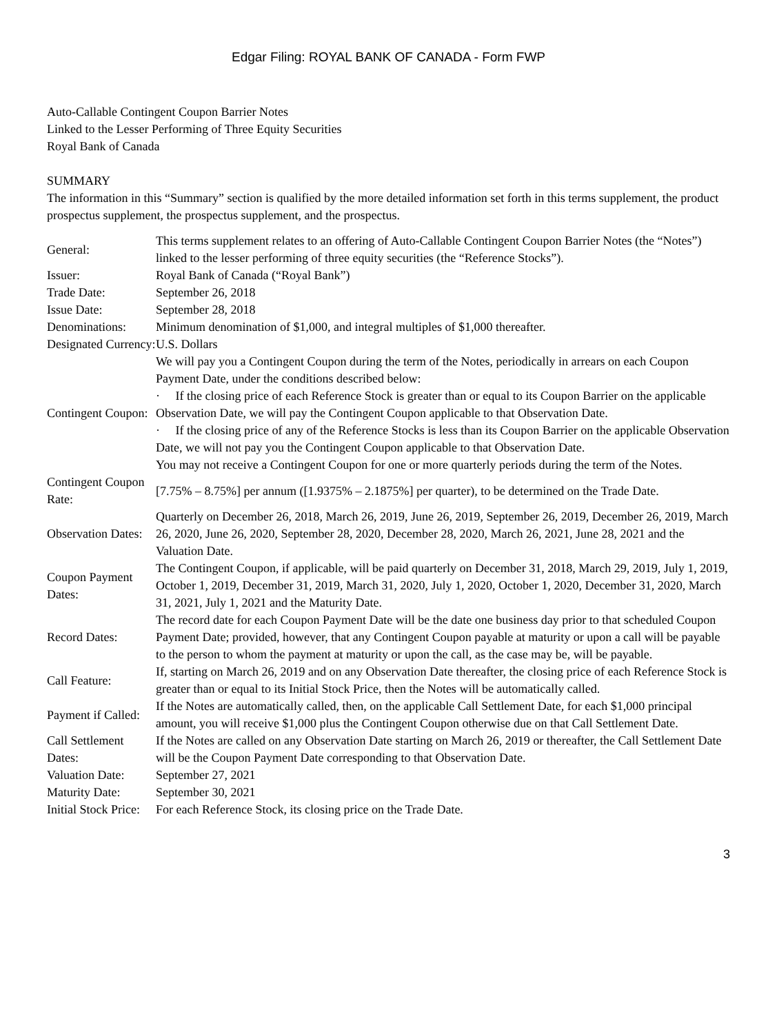Edgar Filing: ROYAL BANK OF CANADA - Form FWP
Auto-Callable Contingent Coupon Barrier Notes
Linked to the Lesser Performing of Three Equity Securities
Royal Bank of Canada
SUMMARY
The information in this “Summary” section is qualified by the more detailed information set forth in this terms supplement, the product prospectus supplement, the prospectus supplement, and the prospectus.
| General: | This terms supplement relates to an offering of Auto-Callable Contingent Coupon Barrier Notes (the “Notes”) linked to the lesser performing of three equity securities (the “Reference Stocks”). |
| Issuer: | Royal Bank of Canada (“Royal Bank”) |
| Trade Date: | September 26, 2018 |
| Issue Date: | September 28, 2018 |
| Denominations: | Minimum denomination of $1,000, and integral multiples of $1,000 thereafter. |
| Designated Currency: | U.S. Dollars |
| Contingent Coupon: | We will pay you a Contingent Coupon during the term of the Notes, periodically in arrears on each Coupon Payment Date, under the conditions described below: · If the closing price of each Reference Stock is greater than or equal to its Coupon Barrier on the applicable Observation Date, we will pay the Contingent Coupon applicable to that Observation Date. · If the closing price of any of the Reference Stocks is less than its Coupon Barrier on the applicable Observation Date, we will not pay you the Contingent Coupon applicable to that Observation Date. You may not receive a Contingent Coupon for one or more quarterly periods during the term of the Notes. |
| Contingent Coupon Rate: | [7.75% – 8.75%] per annum ([1.9375% – 2.1875%] per quarter), to be determined on the Trade Date. |
| Observation Dates: | Quarterly on December 26, 2018, March 26, 2019, June 26, 2019, September 26, 2019, December 26, 2019, March 26, 2020, June 26, 2020, September 28, 2020, December 28, 2020, March 26, 2021, June 28, 2021 and the Valuation Date. |
| Coupon Payment Dates: | The Contingent Coupon, if applicable, will be paid quarterly on December 31, 2018, March 29, 2019, July 1, 2019, October 1, 2019, December 31, 2019, March 31, 2020, July 1, 2020, October 1, 2020, December 31, 2020, March 31, 2021, July 1, 2021 and the Maturity Date. |
| Record Dates: | The record date for each Coupon Payment Date will be the date one business day prior to that scheduled Coupon Payment Date; provided, however, that any Contingent Coupon payable at maturity or upon a call will be payable to the person to whom the payment at maturity or upon the call, as the case may be, will be payable. |
| Call Feature: | If, starting on March 26, 2019 and on any Observation Date thereafter, the closing price of each Reference Stock is greater than or equal to its Initial Stock Price, then the Notes will be automatically called. |
| Payment if Called: | If the Notes are automatically called, then, on the applicable Call Settlement Date, for each $1,000 principal amount, you will receive $1,000 plus the Contingent Coupon otherwise due on that Call Settlement Date. |
| Call Settlement Dates: | If the Notes are called on any Observation Date starting on March 26, 2019 or thereafter, the Call Settlement Date will be the Coupon Payment Date corresponding to that Observation Date. |
| Valuation Date: | September 27, 2021 |
| Maturity Date: | September 30, 2021 |
| Initial Stock Price: | For each Reference Stock, its closing price on the Trade Date. |
3